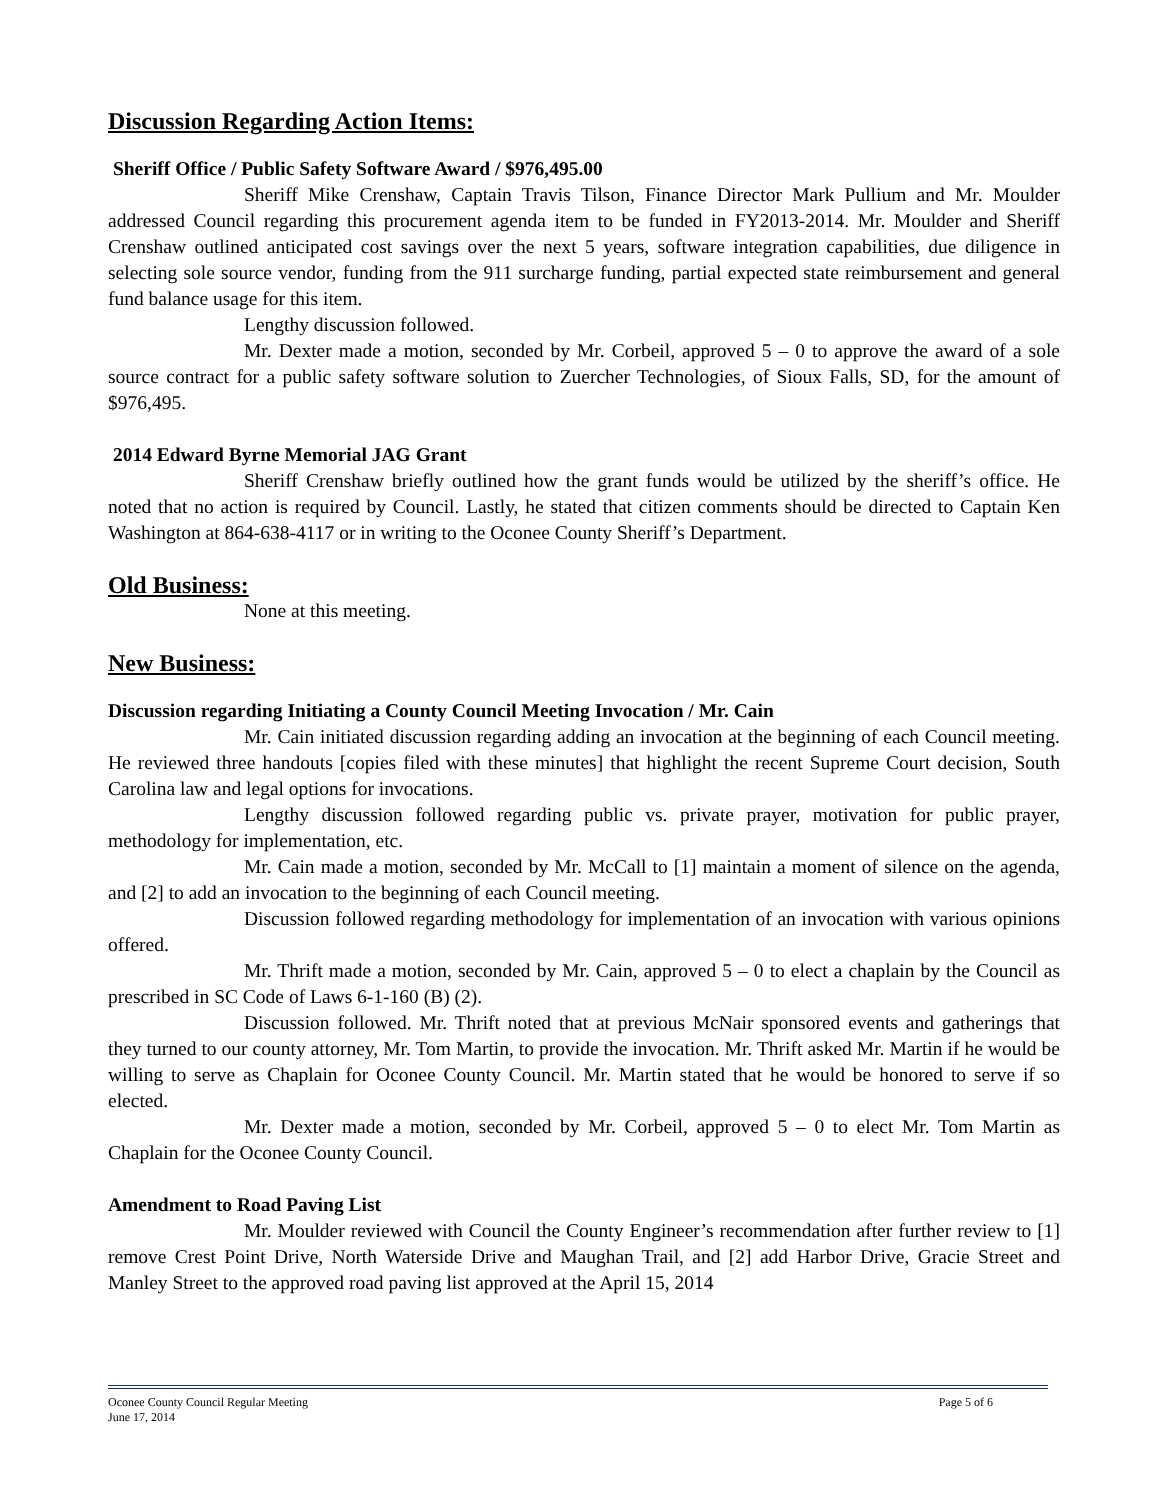Discussion Regarding Action Items:
Sheriff Office / Public Safety Software Award / $976,495.00
Sheriff Mike Crenshaw, Captain Travis Tilson, Finance Director Mark Pullium and Mr. Moulder addressed Council regarding this procurement agenda item to be funded in FY2013-2014. Mr. Moulder and Sheriff Crenshaw outlined anticipated cost savings over the next 5 years, software integration capabilities, due diligence in selecting sole source vendor, funding from the 911 surcharge funding, partial expected state reimbursement and general fund balance usage for this item.
Lengthy discussion followed.
Mr. Dexter made a motion, seconded by Mr. Corbeil, approved 5 – 0 to approve the award of a sole source contract for a public safety software solution to Zuercher Technologies, of Sioux Falls, SD, for the amount of $976,495.
2014 Edward Byrne Memorial JAG Grant
Sheriff Crenshaw briefly outlined how the grant funds would be utilized by the sheriff’s office. He noted that no action is required by Council. Lastly, he stated that citizen comments should be directed to Captain Ken Washington at 864-638-4117 or in writing to the Oconee County Sheriff’s Department.
Old Business:
None at this meeting.
New Business:
Discussion regarding Initiating a County Council Meeting Invocation / Mr. Cain
Mr. Cain initiated discussion regarding adding an invocation at the beginning of each Council meeting. He reviewed three handouts [copies filed with these minutes] that highlight the recent Supreme Court decision, South Carolina law and legal options for invocations.
Lengthy discussion followed regarding public vs. private prayer, motivation for public prayer, methodology for implementation, etc.
Mr. Cain made a motion, seconded by Mr. McCall to [1] maintain a moment of silence on the agenda, and [2] to add an invocation to the beginning of each Council meeting.
Discussion followed regarding methodology for implementation of an invocation with various opinions offered.
Mr. Thrift made a motion, seconded by Mr. Cain, approved 5 – 0 to elect a chaplain by the Council as prescribed in SC Code of Laws 6-1-160 (B) (2).
Discussion followed. Mr. Thrift noted that at previous McNair sponsored events and gatherings that they turned to our county attorney, Mr. Tom Martin, to provide the invocation. Mr. Thrift asked Mr. Martin if he would be willing to serve as Chaplain for Oconee County Council. Mr. Martin stated that he would be honored to serve if so elected.
Mr. Dexter made a motion, seconded by Mr. Corbeil, approved 5 – 0 to elect Mr. Tom Martin as Chaplain for the Oconee County Council.
Amendment to Road Paving List
Mr. Moulder reviewed with Council the County Engineer’s recommendation after further review to [1] remove Crest Point Drive, North Waterside Drive and Maughan Trail, and [2] add Harbor Drive, Gracie Street and Manley Street to the approved road paving list approved at the April 15, 2014
Oconee County Council Regular Meeting Page 5 of 6
June 17, 2014